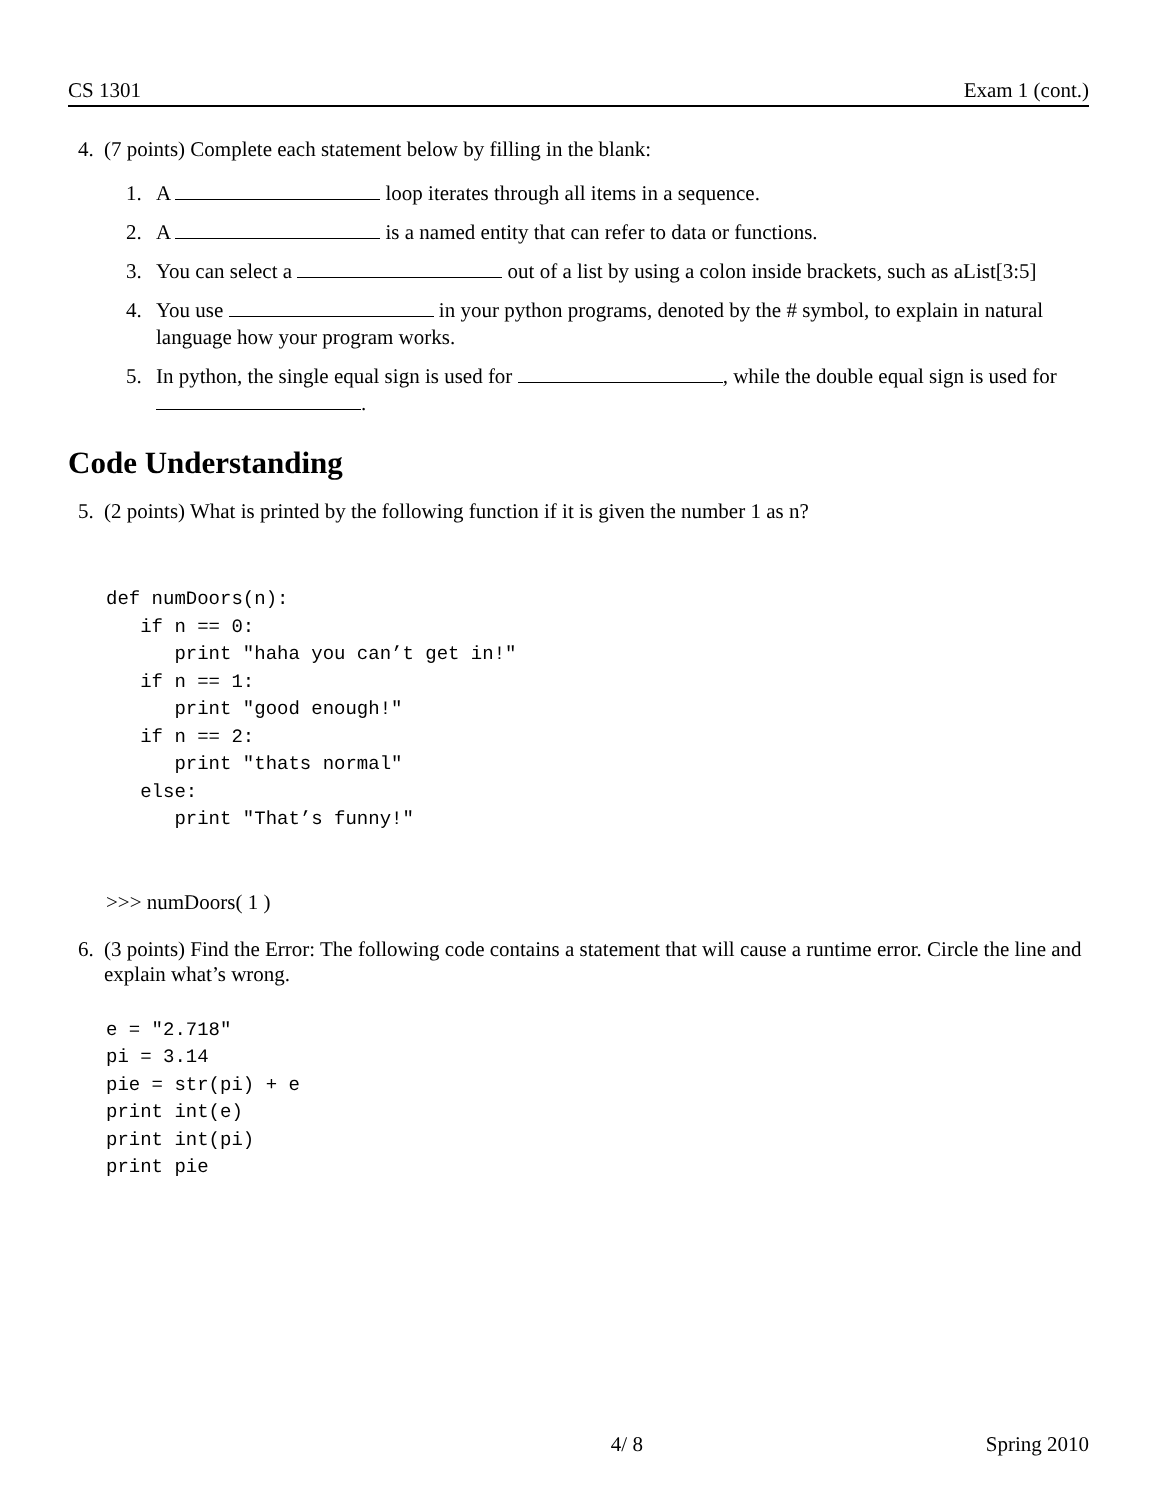CS 1301 Exam 1 (cont.)
4. (7 points) Complete each statement below by filling in the blank:
1. A loop iterates through all items in a sequence.
2. A is a named entity that can refer to data or functions.
3. You can select a out of a list by using a colon inside brackets, such as aList[3:5]
4. You use in your python programs, denoted by the # symbol, to explain in natural language how your program works.
5. In python, the single equal sign is used for , while the double equal sign is used for .
Code Understanding
5. (2 points) What is printed by the following function if it is given the number 1 as n?
def numDoors(n):
   if n == 0:
      print "haha you can’t get in!"
   if n == 1:
      print "good enough!"
   if n == 2:
      print "thats normal"
   else:
      print "That’s funny!"
>>> numDoors( 1 )
6. (3 points) Find the Error: The following code contains a statement that will cause a runtime error. Circle the line and explain what’s wrong.
e = "2.718"
pi = 3.14
pie = str(pi) + e
print int(e)
print int(pi)
print pie
4/ 8 Spring 2010